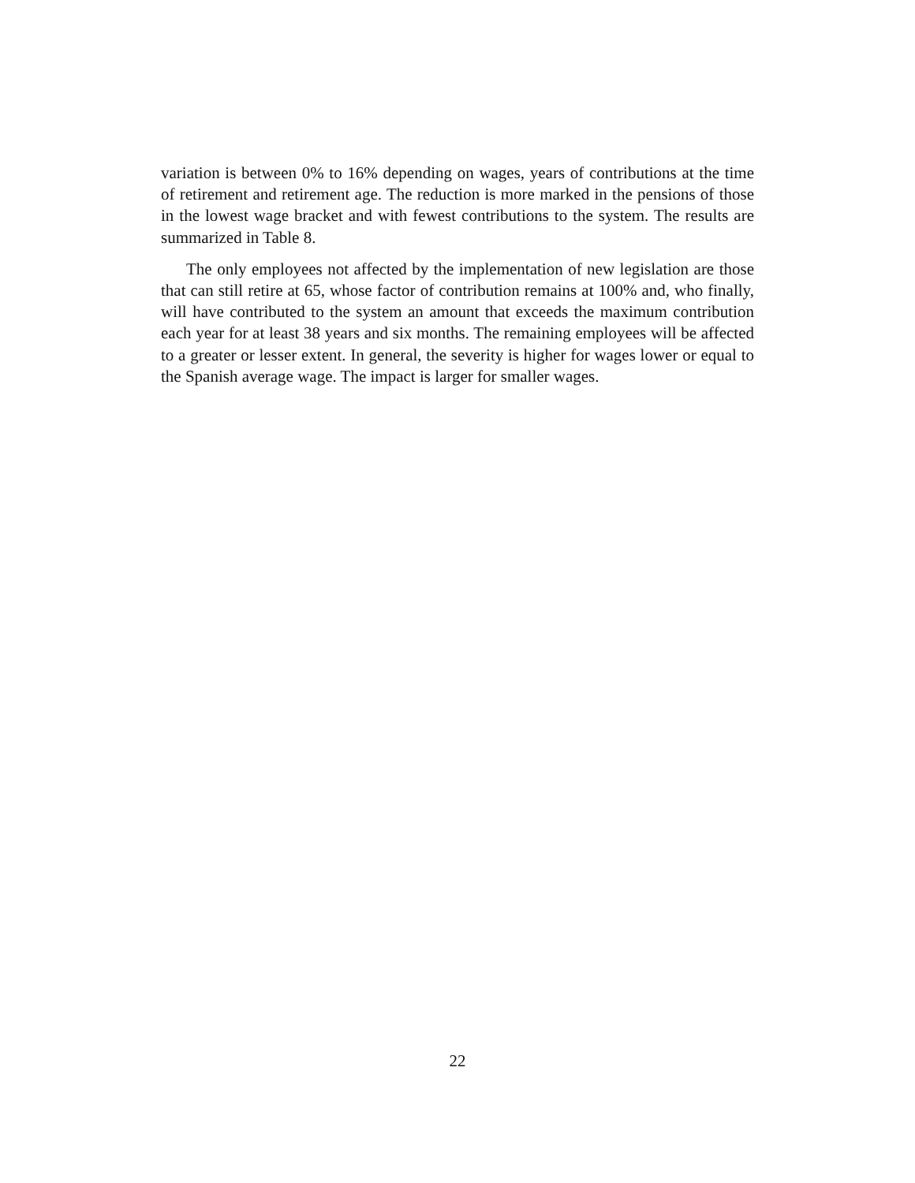variation is between 0% to 16% depending on wages, years of contributions at the time of retirement and retirement age. The reduction is more marked in the pensions of those in the lowest wage bracket and with fewest contributions to the system. The results are summarized in Table 8.
The only employees not affected by the implementation of new legislation are those that can still retire at 65, whose factor of contribution remains at 100% and, who finally, will have contributed to the system an amount that exceeds the maximum contribution each year for at least 38 years and six months. The remaining employees will be affected to a greater or lesser extent. In general, the severity is higher for wages lower or equal to the Spanish average wage. The impact is larger for smaller wages.
22